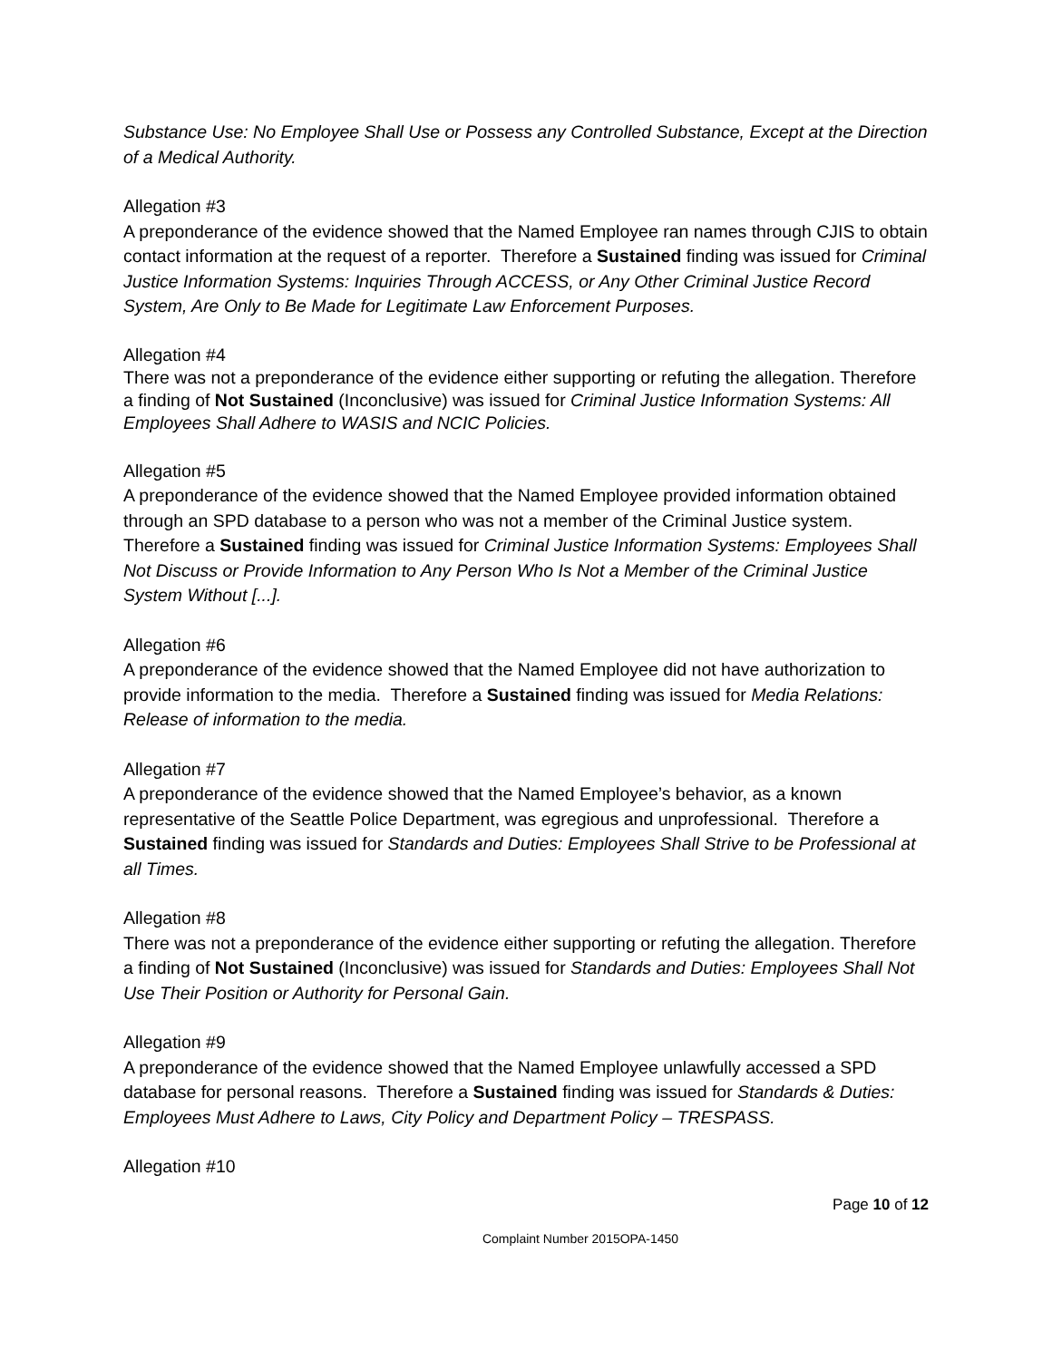Substance Use: No Employee Shall Use or Possess any Controlled Substance, Except at the Direction of a Medical Authority.
Allegation #3
A preponderance of the evidence showed that the Named Employee ran names through CJIS to obtain contact information at the request of a reporter. Therefore a Sustained finding was issued for Criminal Justice Information Systems: Inquiries Through ACCESS, or Any Other Criminal Justice Record System, Are Only to Be Made for Legitimate Law Enforcement Purposes.
Allegation #4
There was not a preponderance of the evidence either supporting or refuting the allegation. Therefore a finding of Not Sustained (Inconclusive) was issued for Criminal Justice Information Systems: All Employees Shall Adhere to WASIS and NCIC Policies.
Allegation #5
A preponderance of the evidence showed that the Named Employee provided information obtained through an SPD database to a person who was not a member of the Criminal Justice system. Therefore a Sustained finding was issued for Criminal Justice Information Systems: Employees Shall Not Discuss or Provide Information to Any Person Who Is Not a Member of the Criminal Justice System Without [...].
Allegation #6
A preponderance of the evidence showed that the Named Employee did not have authorization to provide information to the media. Therefore a Sustained finding was issued for Media Relations: Release of information to the media.
Allegation #7
A preponderance of the evidence showed that the Named Employee’s behavior, as a known representative of the Seattle Police Department, was egregious and unprofessional. Therefore a Sustained finding was issued for Standards and Duties: Employees Shall Strive to be Professional at all Times.
Allegation #8
There was not a preponderance of the evidence either supporting or refuting the allegation. Therefore a finding of Not Sustained (Inconclusive) was issued for Standards and Duties: Employees Shall Not Use Their Position or Authority for Personal Gain.
Allegation #9
A preponderance of the evidence showed that the Named Employee unlawfully accessed a SPD database for personal reasons. Therefore a Sustained finding was issued for Standards & Duties: Employees Must Adhere to Laws, City Policy and Department Policy – TRESPASS.
Allegation #10
Page 10 of 12
Complaint Number 2015OPA-1450